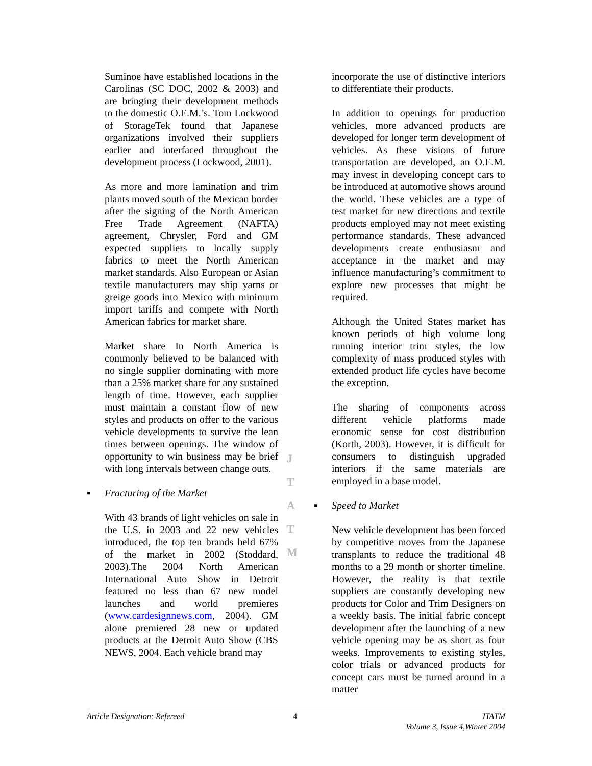Suminoe have established locations in the Carolinas (SC DOC, 2002 & 2003) and are bringing their development methods to the domestic O.E.M.’s. Tom Lockwood of StorageTek found that Japanese organizations involved their suppliers earlier and interfaced throughout the development process (Lockwood, 2001).
As more and more lamination and trim plants moved south of the Mexican border after the signing of the North American Free Trade Agreement (NAFTA) agreement, Chrysler, Ford and GM expected suppliers to locally supply fabrics to meet the North American market standards. Also European or Asian textile manufacturers may ship yarns or greige goods into Mexico with minimum import tariffs and compete with North American fabrics for market share.
Market share In North America is commonly believed to be balanced with no single supplier dominating with more than a 25% market share for any sustained length of time. However, each supplier must maintain a constant flow of new styles and products on offer to the various vehicle developments to survive the lean times between openings. The window of opportunity to win business may be brief with long intervals between change outs.
▪ Fracturing of the Market
With 43 brands of light vehicles on sale in the U.S. in 2003 and 22 new vehicles introduced, the top ten brands held 67% of the market in 2002 (Stoddard, 2003).The 2004 North American International Auto Show in Detroit featured no less than 67 new model launches and world premieres (www.cardesignnews.com, 2004). GM alone premiered 28 new or updated products at the Detroit Auto Show (CBS NEWS, 2004. Each vehicle brand may
incorporate the use of distinctive interiors to differentiate their products.
In addition to openings for production vehicles, more advanced products are developed for longer term development of vehicles. As these visions of future transportation are developed, an O.E.M. may invest in developing concept cars to be introduced at automotive shows around the world. These vehicles are a type of test market for new directions and textile products employed may not meet existing performance standards. These advanced developments create enthusiasm and acceptance in the market and may influence manufacturing’s commitment to explore new processes that might be required.
Although the United States market has known periods of high volume long running interior trim styles, the low complexity of mass produced styles with extended product life cycles have become the exception.
The sharing of components across different vehicle platforms made economic sense for cost distribution (Korth, 2003). However, it is difficult for consumers to distinguish upgraded interiors if the same materials are employed in a base model.
▪ Speed to Market
New vehicle development has been forced by competitive moves from the Japanese transplants to reduce the traditional 48 months to a 29 month or shorter timeline. However, the reality is that textile suppliers are constantly developing new products for Color and Trim Designers on a weekly basis. The initial fabric concept development after the launching of a new vehicle opening may be as short as four weeks. Improvements to existing styles, color trials or advanced products for concept cars must be turned around in a matter
J
T
A
T
M
Article Designation: Refereed 4 JTATM
Volume 3, Issue 4,Winter 2004